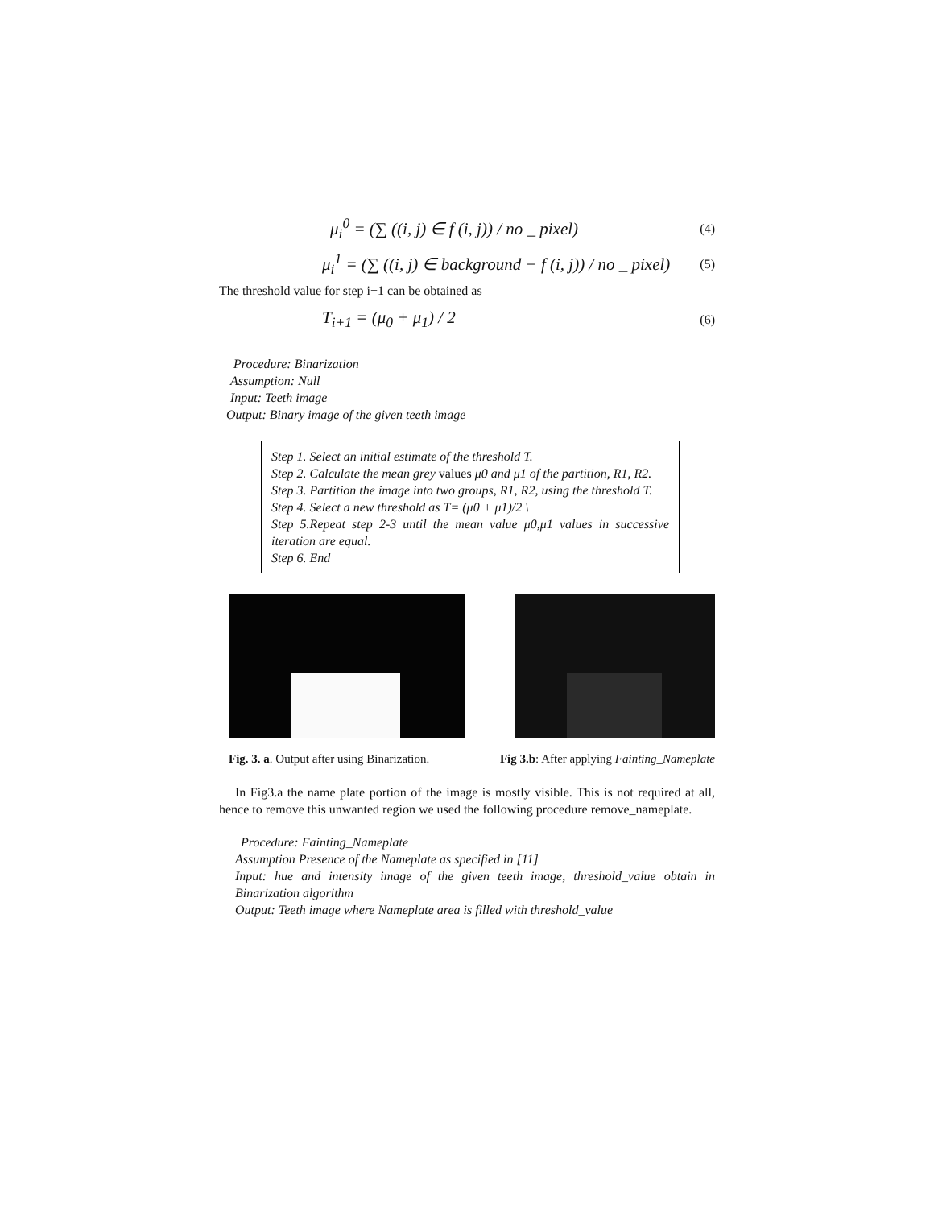μ<sub>i</sub><sup>0</sup> = (∑ ((i, j) ∈ f (i, j)) / no _ pixel) (4)
μ<sub>i</sub><sup>1</sup> = (∑ ((i, j) ∈ background − f (i, j)) / no _ pixel) (5)
The threshold value for step i+1 can be obtained as
T<sub>i+1</sub> = (μ<sub>0</sub> + μ<sub>1</sub>) / 2 (6)
Procedure: Binarization
Assumption: Null
Input: Teeth image
Output: Binary image of the given teeth image
Step 1. Select an initial estimate of the threshold T.
Step 2. Calculate the mean grey values μ0 and μ1 of the partition, R1, R2.
Step 3. Partition the image into two groups, R1, R2, using the threshold T.
Step 4. Select a new threshold as T= (μ0 + μ1)/2 \
Step 5.Repeat step 2-3 until the mean value μ0,μ1 values in successive iteration are equal.
Step 6. End
Fig. 3. a. Output after using Binarization. Fig 3.b: After applying Fainting_Nameplate
In Fig3.a the name plate portion of the image is mostly visible. This is not required at all, hence to remove this unwanted region we used the following procedure remove_nameplate.
Procedure: Fainting_Nameplate
Assumption Presence of the Nameplate as specified in [11]
Input: hue and intensity image of the given teeth image, threshold_value obtain in Binarization algorithm
Output: Teeth image where Nameplate area is filled with threshold_value